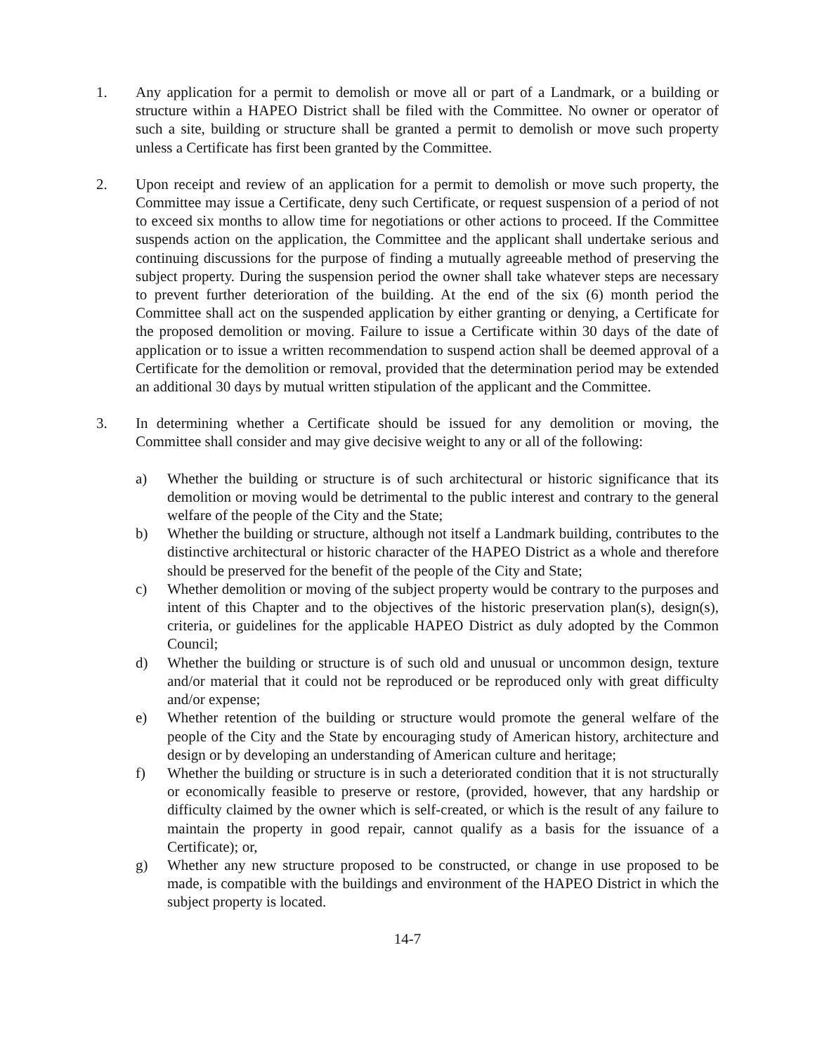1. Any application for a permit to demolish or move all or part of a Landmark, or a building or structure within a HAPEO District shall be filed with the Committee. No owner or operator of such a site, building or structure shall be granted a permit to demolish or move such property unless a Certificate has first been granted by the Committee.
2. Upon receipt and review of an application for a permit to demolish or move such property, the Committee may issue a Certificate, deny such Certificate, or request suspension of a period of not to exceed six months to allow time for negotiations or other actions to proceed. If the Committee suspends action on the application, the Committee and the applicant shall undertake serious and continuing discussions for the purpose of finding a mutually agreeable method of preserving the subject property. During the suspension period the owner shall take whatever steps are necessary to prevent further deterioration of the building. At the end of the six (6) month period the Committee shall act on the suspended application by either granting or denying, a Certificate for the proposed demolition or moving. Failure to issue a Certificate within 30 days of the date of application or to issue a written recommendation to suspend action shall be deemed approval of a Certificate for the demolition or removal, provided that the determination period may be extended an additional 30 days by mutual written stipulation of the applicant and the Committee.
3. In determining whether a Certificate should be issued for any demolition or moving, the Committee shall consider and may give decisive weight to any or all of the following:
a) Whether the building or structure is of such architectural or historic significance that its demolition or moving would be detrimental to the public interest and contrary to the general welfare of the people of the City and the State;
b) Whether the building or structure, although not itself a Landmark building, contributes to the distinctive architectural or historic character of the HAPEO District as a whole and therefore should be preserved for the benefit of the people of the City and State;
c) Whether demolition or moving of the subject property would be contrary to the purposes and intent of this Chapter and to the objectives of the historic preservation plan(s), design(s), criteria, or guidelines for the applicable HAPEO District as duly adopted by the Common Council;
d) Whether the building or structure is of such old and unusual or uncommon design, texture and/or material that it could not be reproduced or be reproduced only with great difficulty and/or expense;
e) Whether retention of the building or structure would promote the general welfare of the people of the City and the State by encouraging study of American history, architecture and design or by developing an understanding of American culture and heritage;
f) Whether the building or structure is in such a deteriorated condition that it is not structurally or economically feasible to preserve or restore, (provided, however, that any hardship or difficulty claimed by the owner which is self-created, or which is the result of any failure to maintain the property in good repair, cannot qualify as a basis for the issuance of a Certificate); or,
g) Whether any new structure proposed to be constructed, or change in use proposed to be made, is compatible with the buildings and environment of the HAPEO District in which the subject property is located.
14-7